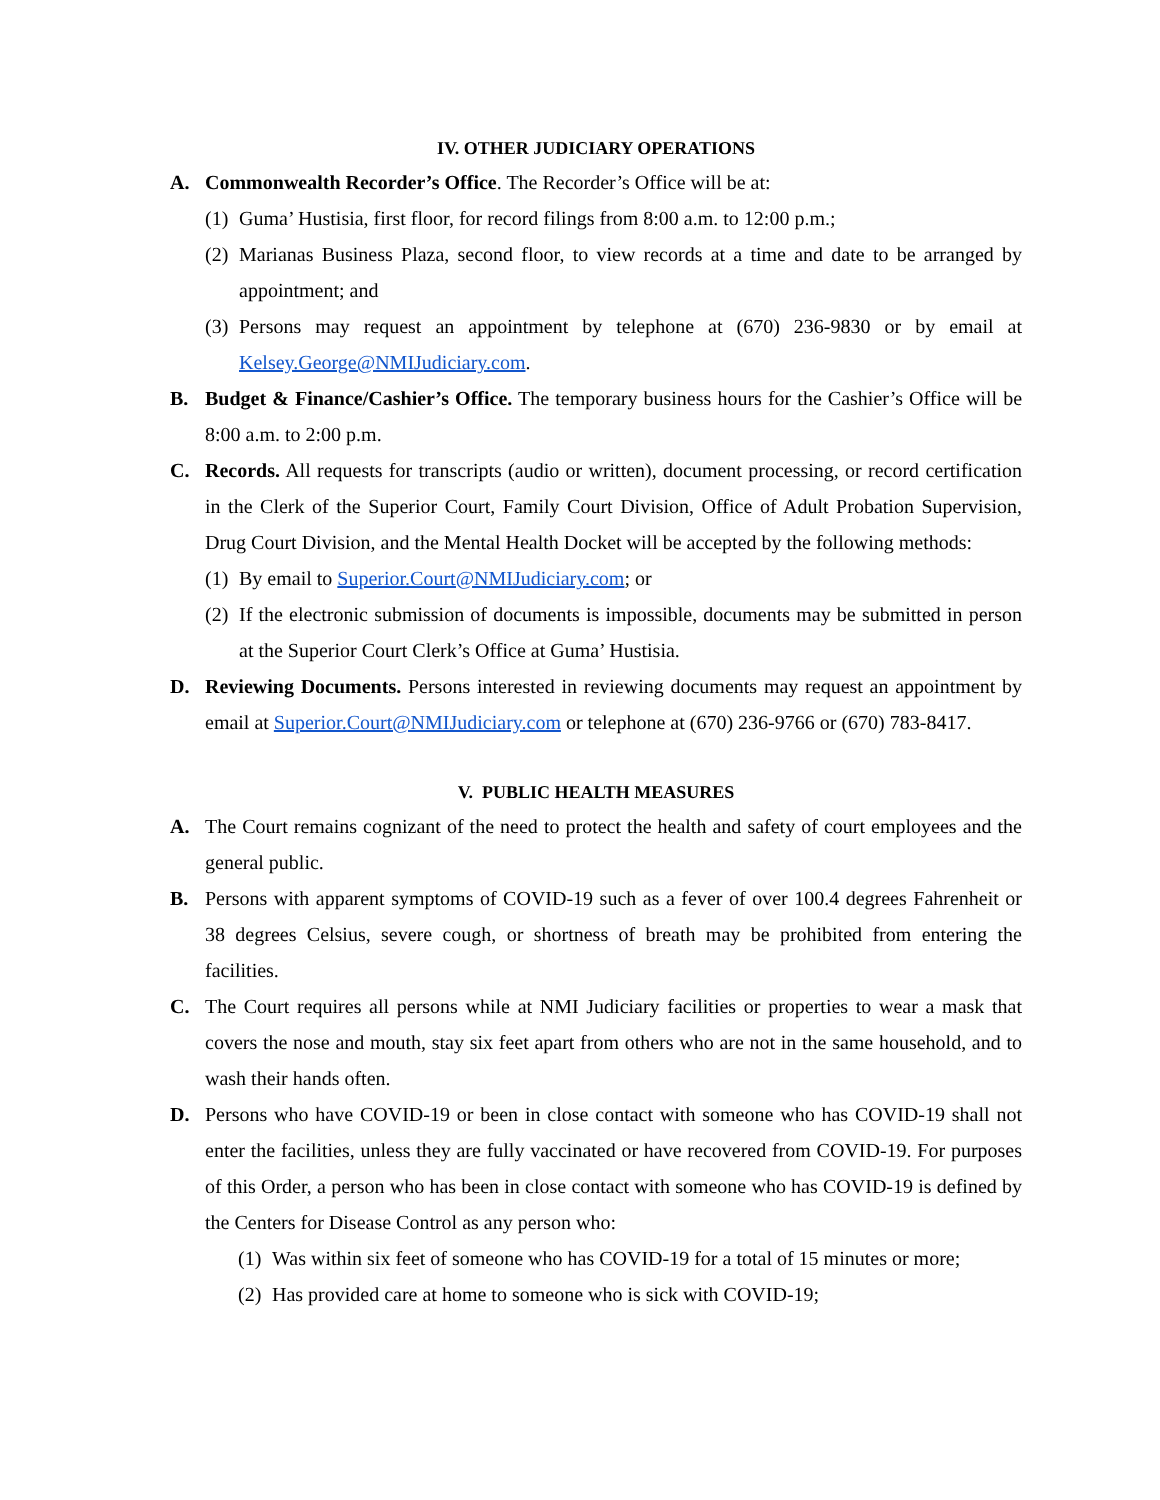IV. OTHER JUDICIARY OPERATIONS
A. Commonwealth Recorder’s Office. The Recorder’s Office will be at:
(1)
Guma’ Hustisia, first floor, for record filings from 8:00 a.m. to 12:00 p.m.;
(2)
Marianas Business Plaza, second floor, to view records at a time and date to be arranged by appointment; and
(3)
Persons may request an appointment by telephone at (670) 236-9830 or by email at Kelsey.George@NMIJudiciary.com.
B. Budget & Finance/Cashier’s Office. The temporary business hours for the Cashier’s Office will be 8:00 a.m. to 2:00 p.m.
C. Records. All requests for transcripts (audio or written), document processing, or record certification in the Clerk of the Superior Court, Family Court Division, Office of Adult Probation Supervision, Drug Court Division, and the Mental Health Docket will be accepted by the following methods:
(1)
By email to Superior.Court@NMIJudiciary.com; or
(2)
If the electronic submission of documents is impossible, documents may be submitted in person at the Superior Court Clerk’s Office at Guma’ Hustisia.
D. Reviewing Documents. Persons interested in reviewing documents may request an appointment by email at Superior.Court@NMIJudiciary.com or telephone at (670) 236-9766 or (670) 783-8417.
V. PUBLIC HEALTH MEASURES
A. The Court remains cognizant of the need to protect the health and safety of court employees and the general public.
B. Persons with apparent symptoms of COVID-19 such as a fever of over 100.4 degrees Fahrenheit or 38 degrees Celsius, severe cough, or shortness of breath may be prohibited from entering the facilities.
C. The Court requires all persons while at NMI Judiciary facilities or properties to wear a mask that covers the nose and mouth, stay six feet apart from others who are not in the same household, and to wash their hands often.
D. Persons who have COVID-19 or been in close contact with someone who has COVID-19 shall not enter the facilities, unless they are fully vaccinated or have recovered from COVID-19. For purposes of this Order, a person who has been in close contact with someone who has COVID-19 is defined by the Centers for Disease Control as any person who:
(1)
Was within six feet of someone who has COVID-19 for a total of 15 minutes or more;
(2)
Has provided care at home to someone who is sick with COVID-19;